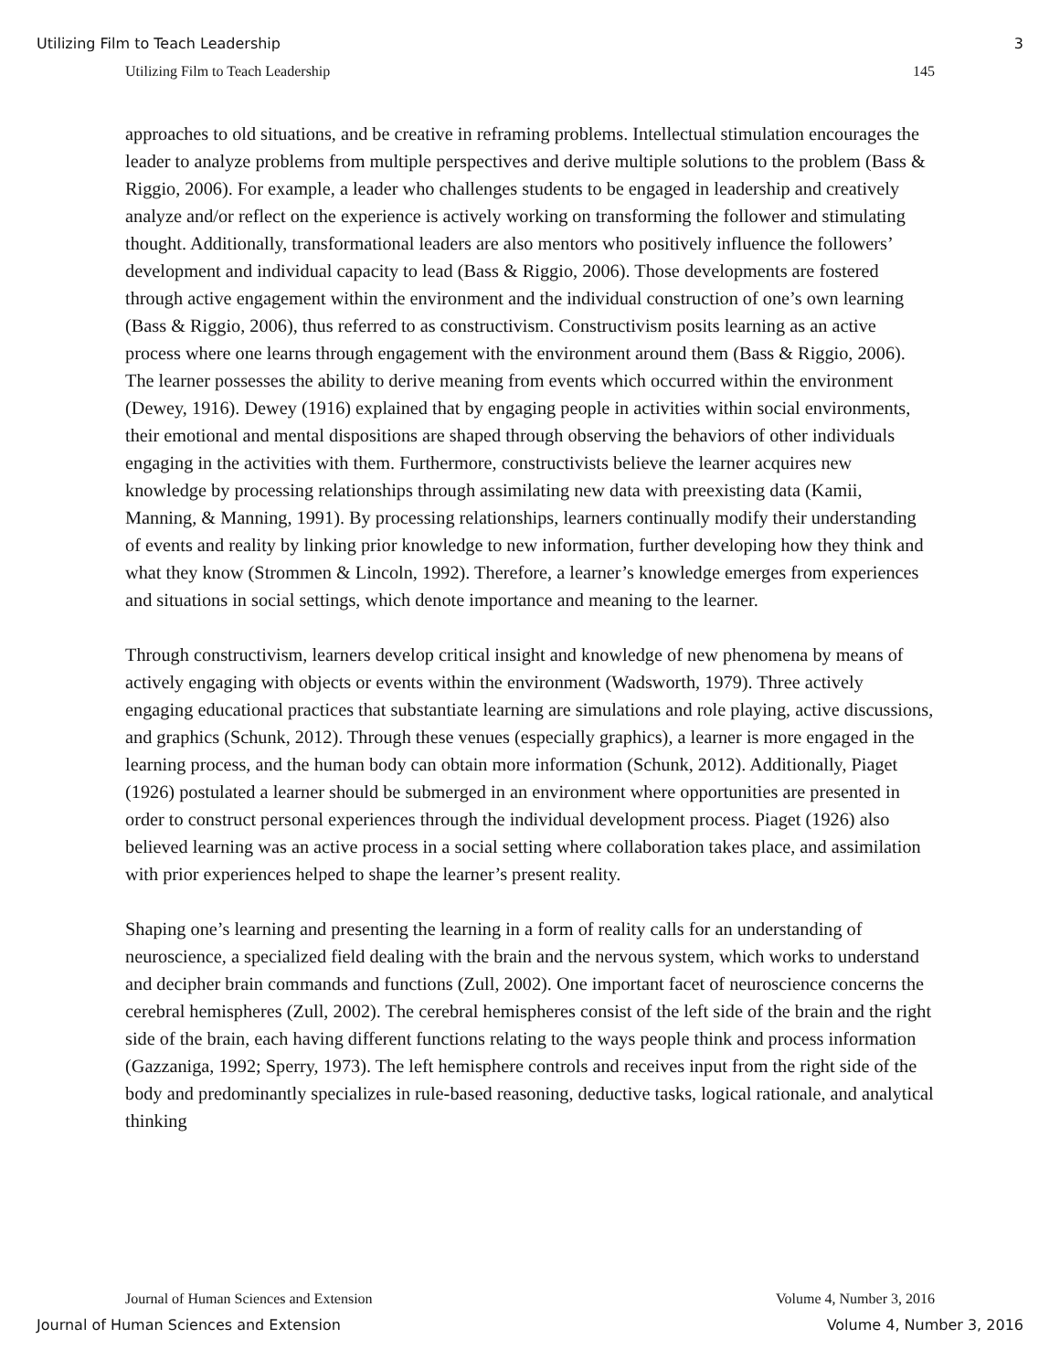Utilizing Film to Teach Leadership 3
Utilizing Film to Teach Leadership 145
approaches to old situations, and be creative in reframing problems. Intellectual stimulation encourages the leader to analyze problems from multiple perspectives and derive multiple solutions to the problem (Bass & Riggio, 2006). For example, a leader who challenges students to be engaged in leadership and creatively analyze and/or reflect on the experience is actively working on transforming the follower and stimulating thought. Additionally, transformational leaders are also mentors who positively influence the followers’ development and individual capacity to lead (Bass & Riggio, 2006). Those developments are fostered through active engagement within the environment and the individual construction of one’s own learning (Bass & Riggio, 2006), thus referred to as constructivism. Constructivism posits learning as an active process where one learns through engagement with the environment around them (Bass & Riggio, 2006). The learner possesses the ability to derive meaning from events which occurred within the environment (Dewey, 1916). Dewey (1916) explained that by engaging people in activities within social environments, their emotional and mental dispositions are shaped through observing the behaviors of other individuals engaging in the activities with them. Furthermore, constructivists believe the learner acquires new knowledge by processing relationships through assimilating new data with preexisting data (Kamii, Manning, & Manning, 1991). By processing relationships, learners continually modify their understanding of events and reality by linking prior knowledge to new information, further developing how they think and what they know (Strommen & Lincoln, 1992). Therefore, a learner’s knowledge emerges from experiences and situations in social settings, which denote importance and meaning to the learner.
Through constructivism, learners develop critical insight and knowledge of new phenomena by means of actively engaging with objects or events within the environment (Wadsworth, 1979). Three actively engaging educational practices that substantiate learning are simulations and role playing, active discussions, and graphics (Schunk, 2012). Through these venues (especially graphics), a learner is more engaged in the learning process, and the human body can obtain more information (Schunk, 2012). Additionally, Piaget (1926) postulated a learner should be submerged in an environment where opportunities are presented in order to construct personal experiences through the individual development process. Piaget (1926) also believed learning was an active process in a social setting where collaboration takes place, and assimilation with prior experiences helped to shape the learner’s present reality.
Shaping one’s learning and presenting the learning in a form of reality calls for an understanding of neuroscience, a specialized field dealing with the brain and the nervous system, which works to understand and decipher brain commands and functions (Zull, 2002). One important facet of neuroscience concerns the cerebral hemispheres (Zull, 2002). The cerebral hemispheres consist of the left side of the brain and the right side of the brain, each having different functions relating to the ways people think and process information (Gazzaniga, 1992; Sperry, 1973). The left hemisphere controls and receives input from the right side of the body and predominantly specializes in rule-based reasoning, deductive tasks, logical rationale, and analytical thinking
Journal of Human Sciences and Extension Volume 4, Number 3, 2016
Journal of Human Sciences and Extension Volume 4, Number 3, 2016